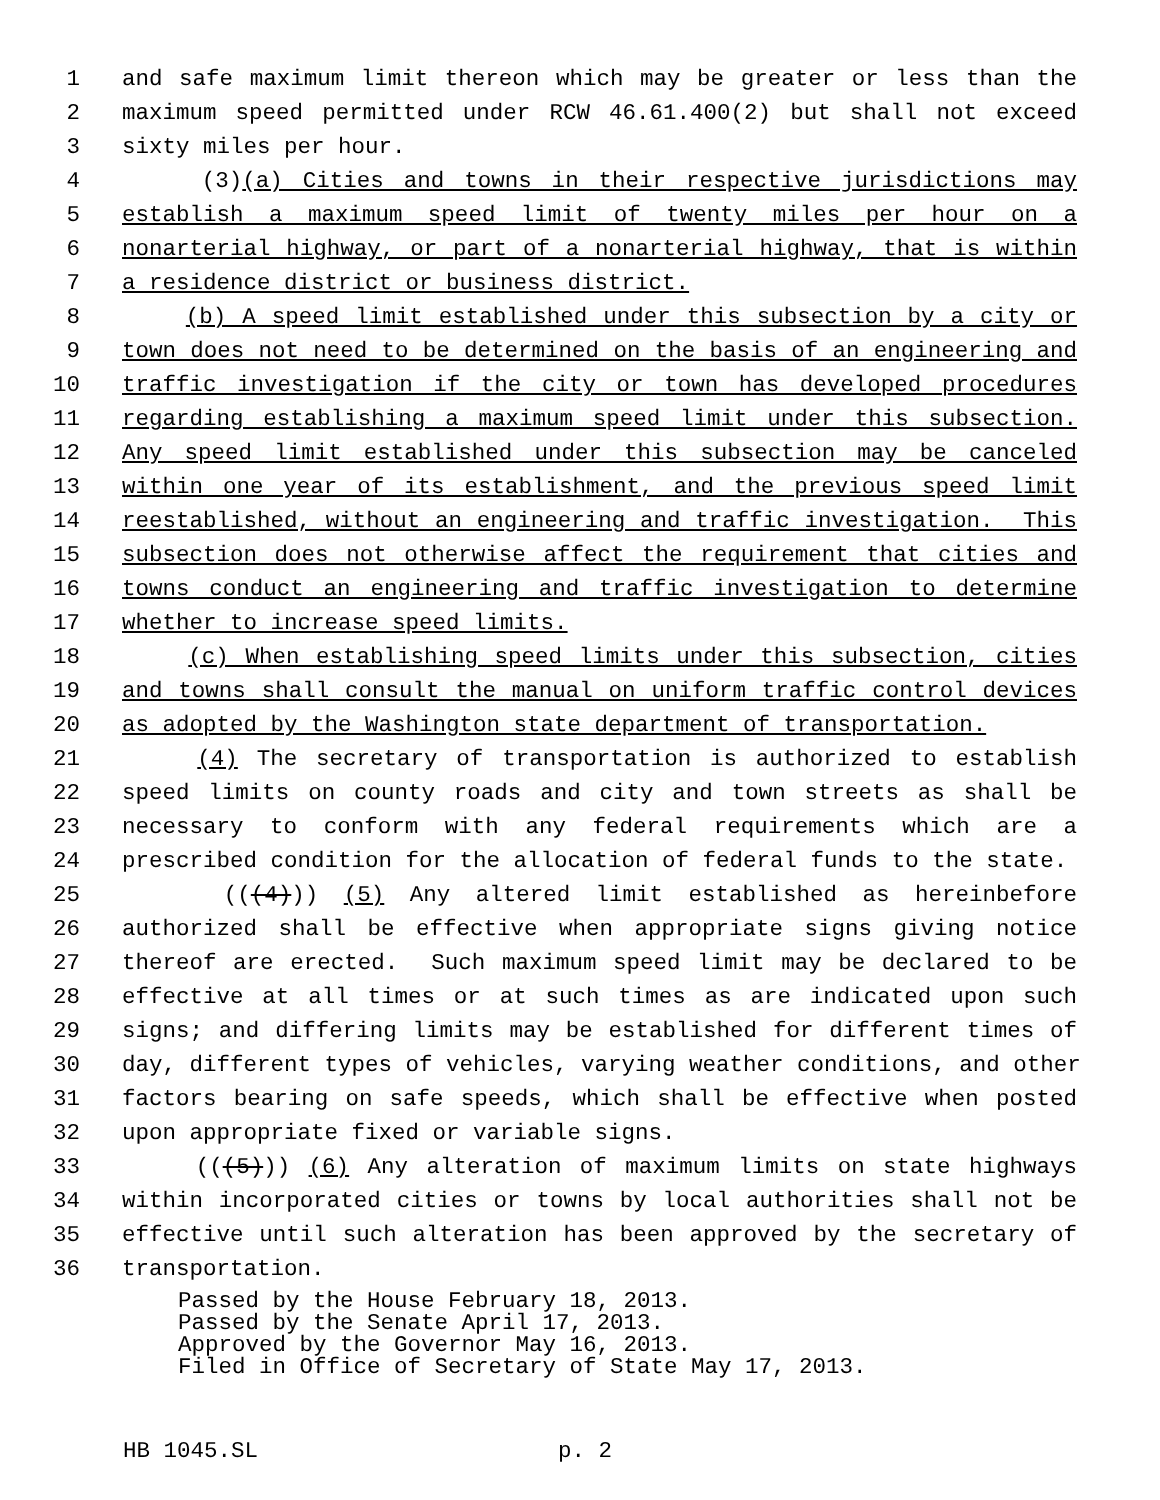1 and safe maximum limit thereon which may be greater or less than the
2 maximum speed permitted under RCW 46.61.400(2) but shall not exceed
3 sixty miles per hour.
4 (3)(a) Cities and towns in their respective jurisdictions may
5 establish a maximum speed limit of twenty miles per hour on a
6 nonarterial highway, or part of a nonarterial highway, that is within
7 a residence district or business district.
8 (b) A speed limit established under this subsection by a city or
9 town does not need to be determined on the basis of an engineering and
10 traffic investigation if the city or town has developed procedures
11 regarding establishing a maximum speed limit under this subsection.
12 Any speed limit established under this subsection may be canceled
13 within one year of its establishment, and the previous speed limit
14 reestablished, without an engineering and traffic investigation. This
15 subsection does not otherwise affect the requirement that cities and
16 towns conduct an engineering and traffic investigation to determine
17 whether to increase speed limits.
18 (c) When establishing speed limits under this subsection, cities
19 and towns shall consult the manual on uniform traffic control devices
20 as adopted by the Washington state department of transportation.
21 (4) The secretary of transportation is authorized to establish
22 speed limits on county roads and city and town streets as shall be
23 necessary to conform with any federal requirements which are a
24 prescribed condition for the allocation of federal funds to the state.
25 (((4))) (5) Any altered limit established as hereinbefore
26 authorized shall be effective when appropriate signs giving notice
27 thereof are erected. Such maximum speed limit may be declared to be
28 effective at all times or at such times as are indicated upon such
29 signs; and differing limits may be established for different times of
30 day, different types of vehicles, varying weather conditions, and other
31 factors bearing on safe speeds, which shall be effective when posted
32 upon appropriate fixed or variable signs.
33 (((5))) (6) Any alteration of maximum limits on state highways
34 within incorporated cities or towns by local authorities shall not be
35 effective until such alteration has been approved by the secretary of
36 transportation.
Passed by the House February 18, 2013. Passed by the Senate April 17, 2013. Approved by the Governor May 16, 2013. Filed in Office of Secretary of State May 17, 2013.
HB 1045.SL p. 2